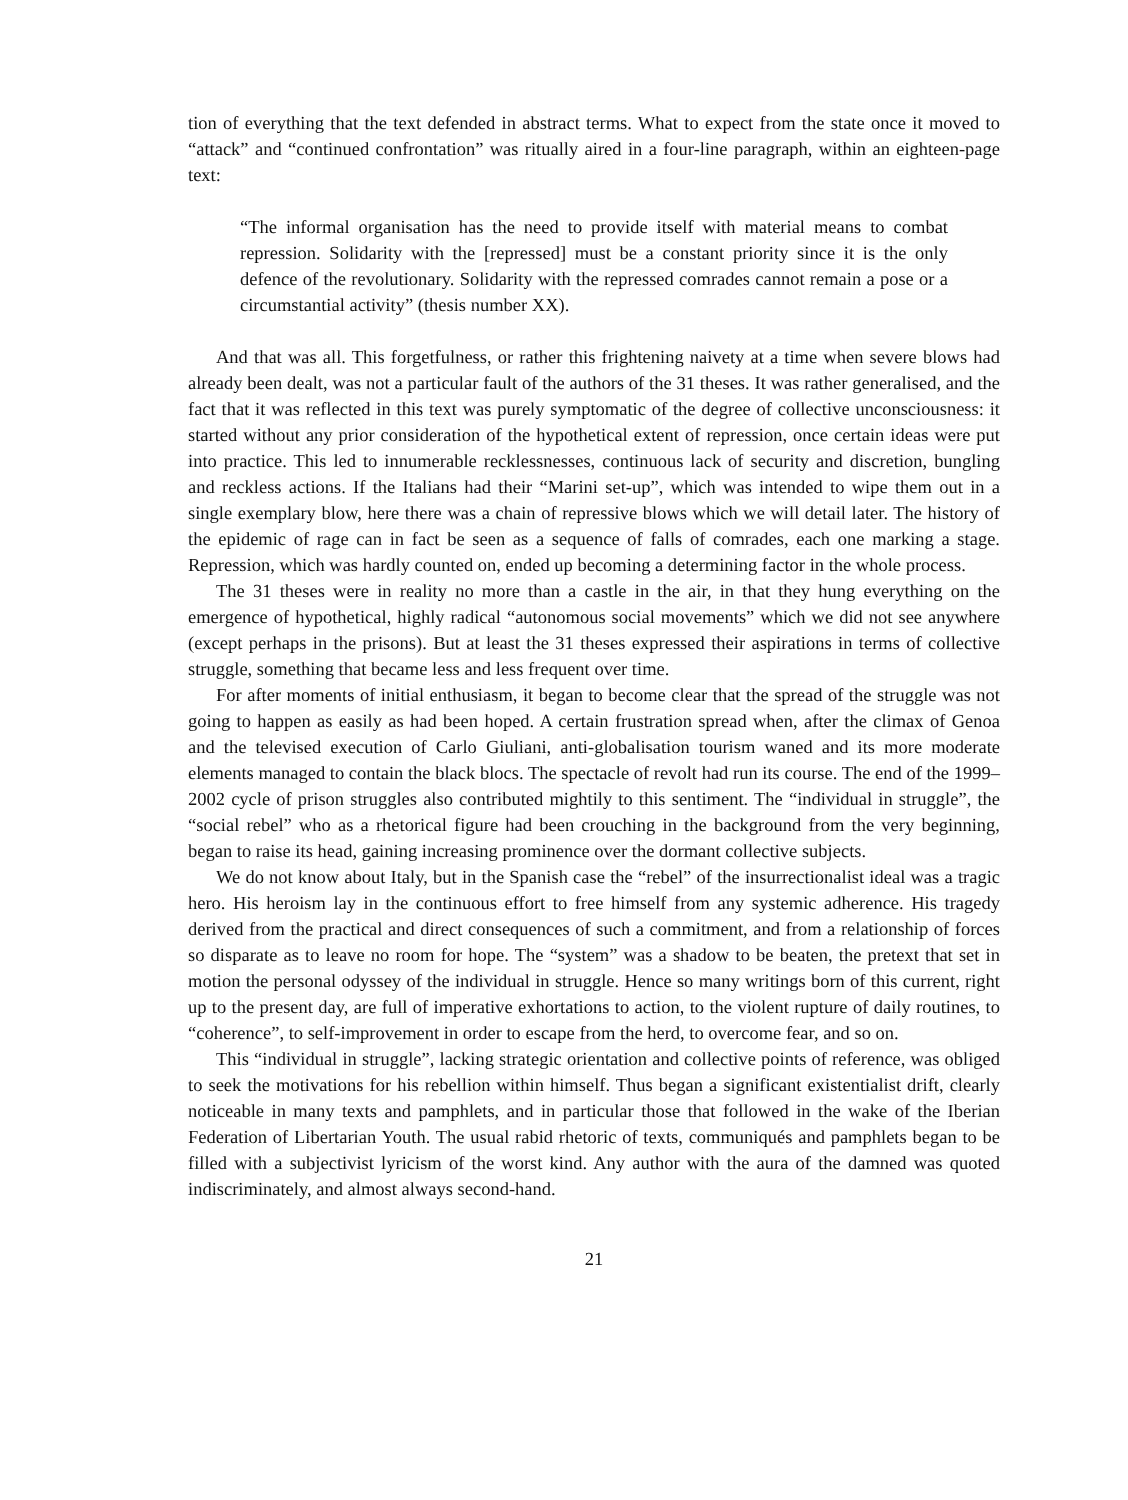tion of everything that the text defended in abstract terms. What to expect from the state once it moved to “attack” and “continued confrontation” was ritually aired in a four-line paragraph, within an eighteen-page text:
“The informal organisation has the need to provide itself with material means to combat repression. Solidarity with the [repressed] must be a constant priority since it is the only defence of the revolutionary. Solidarity with the repressed comrades cannot remain a pose or a circumstantial activity” (thesis number XX).
And that was all. This forgetfulness, or rather this frightening naivety at a time when severe blows had already been dealt, was not a particular fault of the authors of the 31 theses. It was rather generalised, and the fact that it was reflected in this text was purely symptomatic of the degree of collective unconsciousness: it started without any prior consideration of the hypothetical extent of repression, once certain ideas were put into practice. This led to innumerable recklessnesses, continuous lack of security and discretion, bungling and reckless actions. If the Italians had their “Marini set-up”, which was intended to wipe them out in a single exemplary blow, here there was a chain of repressive blows which we will detail later. The history of the epidemic of rage can in fact be seen as a sequence of falls of comrades, each one marking a stage. Repression, which was hardly counted on, ended up becoming a determining factor in the whole process.
The 31 theses were in reality no more than a castle in the air, in that they hung everything on the emergence of hypothetical, highly radical “autonomous social movements” which we did not see anywhere (except perhaps in the prisons). But at least the 31 theses expressed their aspirations in terms of collective struggle, something that became less and less frequent over time.
For after moments of initial enthusiasm, it began to become clear that the spread of the struggle was not going to happen as easily as had been hoped. A certain frustration spread when, after the climax of Genoa and the televised execution of Carlo Giuliani, anti-globalisation tourism waned and its more moderate elements managed to contain the black blocs. The spectacle of revolt had run its course. The end of the 1999–2002 cycle of prison struggles also contributed mightily to this sentiment. The “individual in struggle”, the “social rebel” who as a rhetorical figure had been crouching in the background from the very beginning, began to raise its head, gaining increasing prominence over the dormant collective subjects.
We do not know about Italy, but in the Spanish case the “rebel” of the insurrectionalist ideal was a tragic hero. His heroism lay in the continuous effort to free himself from any systemic adherence. His tragedy derived from the practical and direct consequences of such a commitment, and from a relationship of forces so disparate as to leave no room for hope. The “system” was a shadow to be beaten, the pretext that set in motion the personal odyssey of the individual in struggle. Hence so many writings born of this current, right up to the present day, are full of imperative exhortations to action, to the violent rupture of daily routines, to “coherence”, to self-improvement in order to escape from the herd, to overcome fear, and so on.
This “individual in struggle”, lacking strategic orientation and collective points of reference, was obliged to seek the motivations for his rebellion within himself. Thus began a significant existentialist drift, clearly noticeable in many texts and pamphlets, and in particular those that followed in the wake of the Iberian Federation of Libertarian Youth. The usual rabid rhetoric of texts, communiqués and pamphlets began to be filled with a subjectivist lyricism of the worst kind. Any author with the aura of the damned was quoted indiscriminately, and almost always second-hand.
21